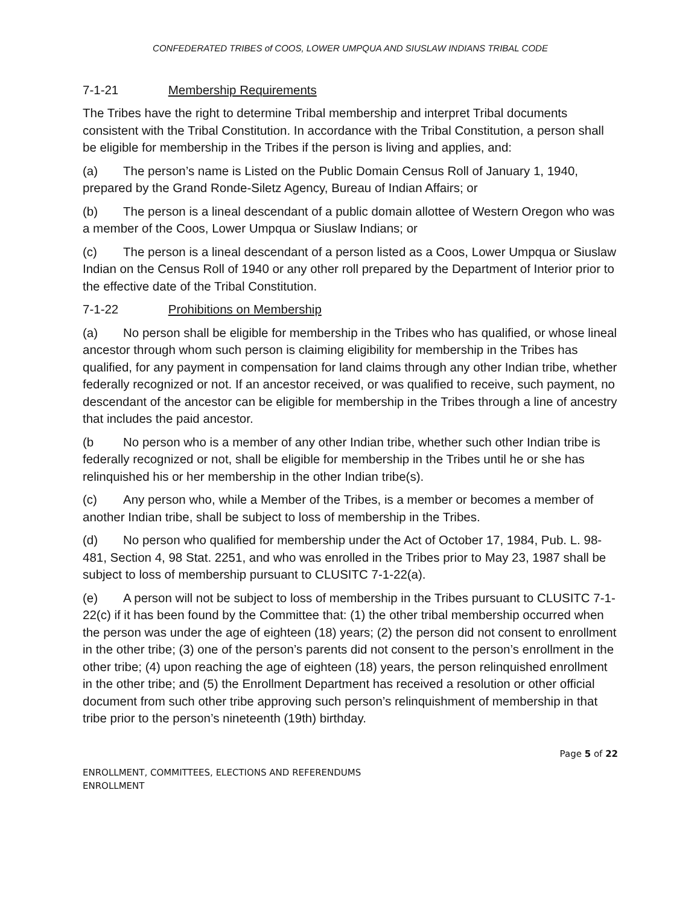CONFEDERATED TRIBES of COOS, LOWER UMPQUA AND SIUSLAW INDIANS TRIBAL CODE
7-1-21 Membership Requirements
The Tribes have the right to determine Tribal membership and interpret Tribal documents consistent with the Tribal Constitution. In accordance with the Tribal Constitution, a person shall be eligible for membership in the Tribes if the person is living and applies, and:
(a) The person’s name is Listed on the Public Domain Census Roll of January 1, 1940, prepared by the Grand Ronde-Siletz Agency, Bureau of Indian Affairs; or
(b) The person is a lineal descendant of a public domain allottee of Western Oregon who was a member of the Coos, Lower Umpqua or Siuslaw Indians; or
(c) The person is a lineal descendant of a person listed as a Coos, Lower Umpqua or Siuslaw Indian on the Census Roll of 1940 or any other roll prepared by the Department of Interior prior to the effective date of the Tribal Constitution.
7-1-22 Prohibitions on Membership
(a) No person shall be eligible for membership in the Tribes who has qualified, or whose lineal ancestor through whom such person is claiming eligibility for membership in the Tribes has qualified, for any payment in compensation for land claims through any other Indian tribe, whether federally recognized or not. If an ancestor received, or was qualified to receive, such payment, no descendant of the ancestor can be eligible for membership in the Tribes through a line of ancestry that includes the paid ancestor.
(b No person who is a member of any other Indian tribe, whether such other Indian tribe is federally recognized or not, shall be eligible for membership in the Tribes until he or she has relinquished his or her membership in the other Indian tribe(s).
(c) Any person who, while a Member of the Tribes, is a member or becomes a member of another Indian tribe, shall be subject to loss of membership in the Tribes.
(d) No person who qualified for membership under the Act of October 17, 1984, Pub. L. 98-481, Section 4, 98 Stat. 2251, and who was enrolled in the Tribes prior to May 23, 1987 shall be subject to loss of membership pursuant to CLUSITC 7-1-22(a).
(e) A person will not be subject to loss of membership in the Tribes pursuant to CLUSITC 7-1-22(c) if it has been found by the Committee that: (1) the other tribal membership occurred when the person was under the age of eighteen (18) years; (2) the person did not consent to enrollment in the other tribe; (3) one of the person’s parents did not consent to the person’s enrollment in the other tribe; (4) upon reaching the age of eighteen (18) years, the person relinquished enrollment in the other tribe; and (5) the Enrollment Department has received a resolution or other official document from such other tribe approving such person’s relinquishment of membership in that tribe prior to the person’s nineteenth (19th) birthday.
Page 5 of 22
ENROLLMENT, COMMITTEES, ELECTIONS AND REFERENDUMS
ENROLLMENT